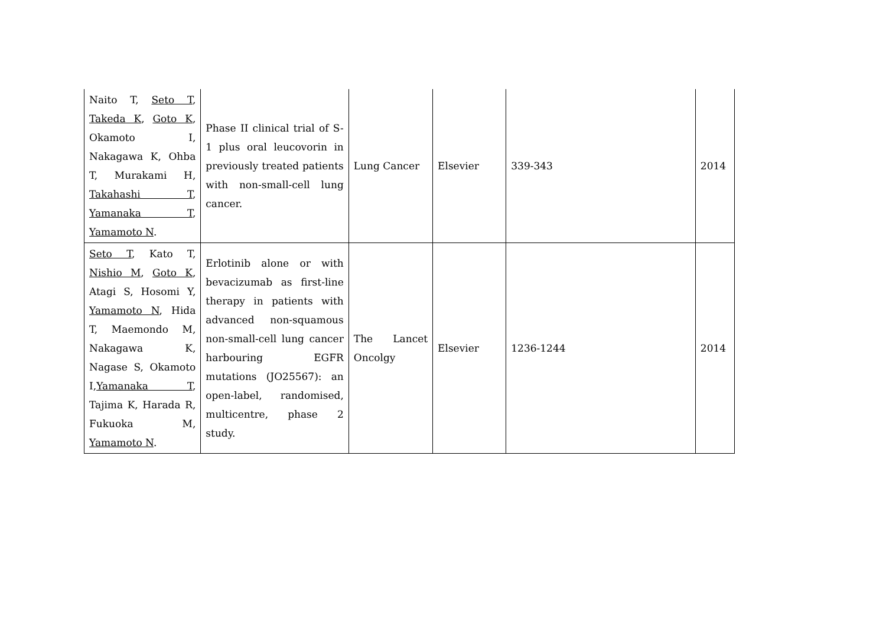| Naito T, Seto T , Takeda K , Goto K , Okamoto I, Nakagawa K, Ohba T, Murakami H, Takahashi T , Yamanaka T , Yamamoto N . | Phase II clinical trial of S-1 plus oral leucovorin in previously treated patients with non-small-cell lung cancer. | Lung Cancer | Elsevier | 339-343 | 2014 |
| Seto T , Kato T, Nishio M , Goto K , Atagi S, Hosomi Y, Yamamoto N , Hida T, Maemondo M, Nakagawa K, Nagase S, Okamoto I, Yamanaka T , Tajima K, Harada R, Fukuoka M, Yamamoto N . | Erlotinib alone or with bevacizumab as first-line therapy in patients with advanced non-squamous non-small-cell lung cancer harbouring EGFR mutations (JO25567): an open-label, randomised, multicentre, phase 2 study. | The Lancet Oncolgy | Elsevier | 1236-1244 | 2014 |